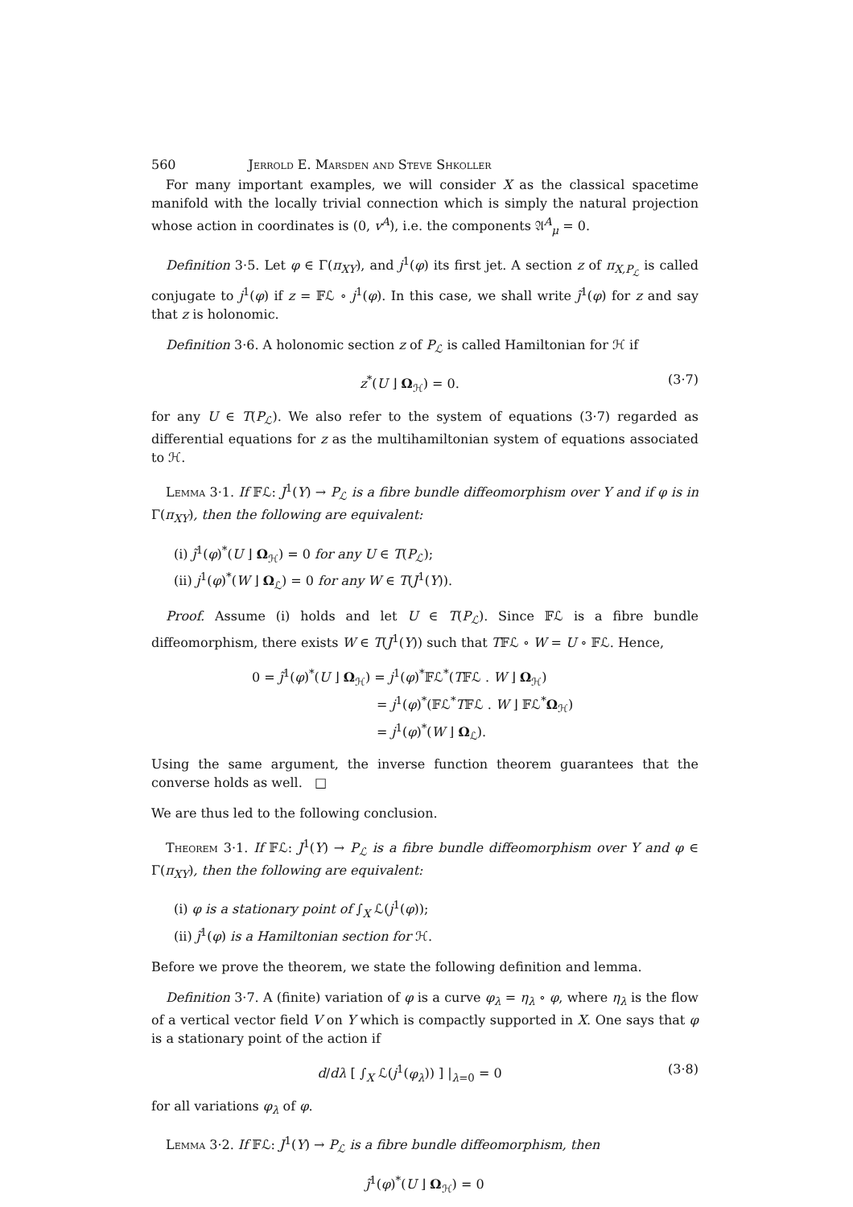560 Jerrold E. Marsden and Steve Shkoller
For many important examples, we will consider X as the classical spacetime manifold with the locally trivial connection which is simply the natural projection whose action in coordinates is (0, v<sup>A</sup>), i.e. the components 𝔄<sup>A</sup><sub>μ</sub> = 0.
Definition 3·5. Let φ ∈ Γ(π<sub>XY</sub>), and j<sup>1</sup>(φ) its first jet. A section z of π<sub>X,P<sub>ℒ</sub></sub> is called conjugate to j<sup>1</sup>(φ) if z = 𝔽ℒ ∘ j<sup>1</sup>(φ). In this case, we shall write j̃<sup>1</sup>(φ) for z and say that z is holonomic.
Definition 3·6. A holonomic section z of P<sub>ℒ</sub> is called Hamiltonian for ℋ if
z<sup>*</sup>(U ⌋ Ω<sub>ℋ</sub>) = 0. (3·7)
for any U ∈ T(P<sub>ℒ</sub>). We also refer to the system of equations (3·7) regarded as differential equations for z as the multihamiltonian system of equations associated to ℋ.
Lemma 3·1. If 𝔽ℒ: J<sup>1</sup>(Y) → P<sub>ℒ</sub> is a fibre bundle diffeomorphism over Y and if φ is in Γ(π<sub>XY</sub>), then the following are equivalent:
(i) j̃<sup>1</sup>(φ)<sup>*</sup>(U ⌋ Ω<sub>ℋ</sub>) = 0 for any U ∈ T(P<sub>ℒ</sub>);
(ii) j<sup>1</sup>(φ)<sup>*</sup>(W ⌋ Ω<sub>ℒ</sub>) = 0 for any W ∈ T(J<sup>1</sup>(Y)).
Proof. Assume (i) holds and let U ∈ T(P<sub>ℒ</sub>). Since 𝔽ℒ is a fibre bundle diffeomorphism, there exists W ∈ T(J<sup>1</sup>(Y)) such that T𝔽ℒ ∘ W = U ∘ 𝔽ℒ. Hence,
0 = j̃<sup>1</sup>(φ)<sup>*</sup>(U ⌋ Ω<sub>ℋ</sub>) = j<sup>1</sup>(φ)<sup>*</sup>𝔽ℒ<sup>*</sup>(T𝔽ℒ . W ⌋ Ω<sub>ℋ</sub>)
= j<sup>1</sup>(φ)<sup>*</sup>(𝔽ℒ<sup>*</sup>T𝔽ℒ . W ⌋ 𝔽ℒ<sup>*</sup>Ω<sub>ℋ</sub>)
= j<sup>1</sup>(φ)<sup>*</sup>(W ⌋ Ω<sub>ℒ</sub>).
Using the same argument, the inverse function theorem guarantees that the converse holds as well. □
We are thus led to the following conclusion.
Theorem 3·1. If 𝔽ℒ: J<sup>1</sup>(Y) → P<sub>ℒ</sub> is a fibre bundle diffeomorphism over Y and φ ∈ Γ(π<sub>XY</sub>), then the following are equivalent:
(i) φ is a stationary point of ∫<sub>X</sub> ℒ(j<sup>1</sup>(φ));
(ii) j̃<sup>1</sup>(φ) is a Hamiltonian section for ℋ.
Before we prove the theorem, we state the following definition and lemma.
Definition 3·7. A (finite) variation of φ is a curve φ<sub>λ</sub> = η<sub>λ</sub> ∘ φ, where η<sub>λ</sub> is the flow of a vertical vector field V on Y which is compactly supported in X. One says that φ is a stationary point of the action if
d/dλ [ ∫<sub>X</sub> ℒ(j<sup>1</sup>(φ<sub>λ</sub>)) ] |<sub>λ=0</sub> = 0 (3·8)
for all variations φ<sub>λ</sub> of φ.
Lemma 3·2. If 𝔽ℒ: J<sup>1</sup>(Y) → P<sub>ℒ</sub> is a fibre bundle diffeomorphism, then
j̃<sup>1</sup>(φ)<sup>*</sup>(U ⌋ Ω<sub>ℋ</sub>) = 0